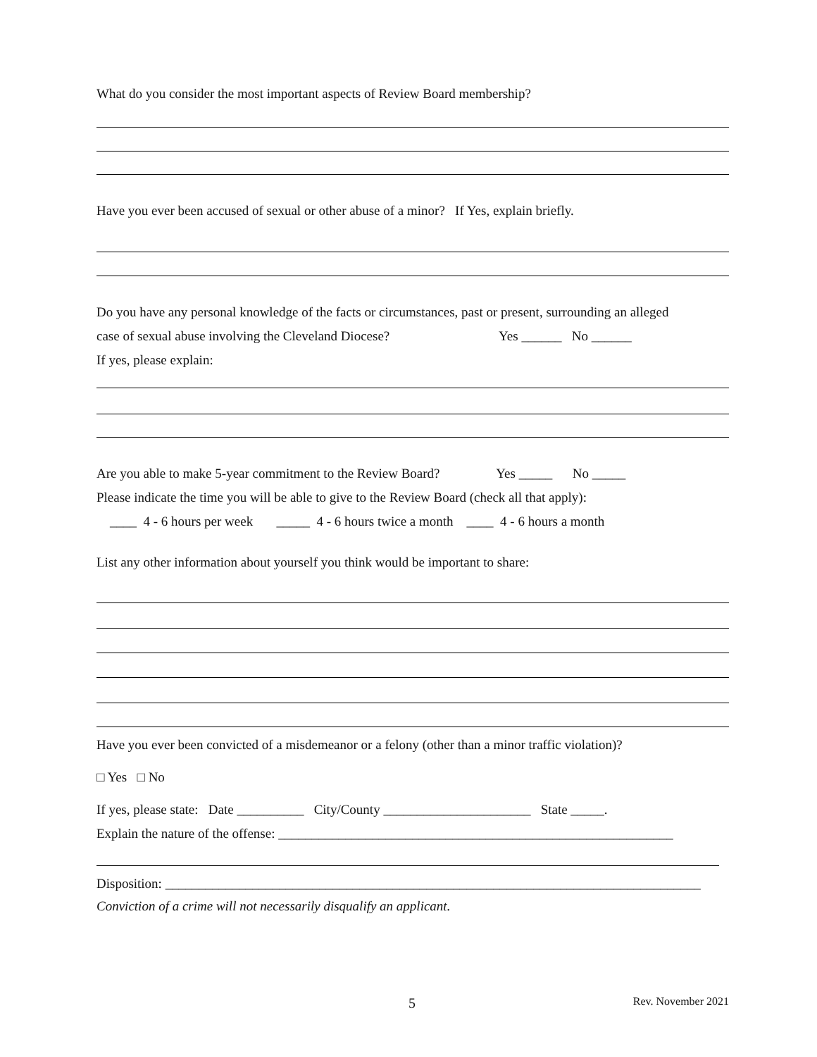What do you consider the most important aspects of Review Board membership?
Have you ever been accused of sexual or other abuse of a minor? If Yes, explain briefly.
Do you have any personal knowledge of the facts or circumstances, past or present, surrounding an alleged
case of sexual abuse involving the Cleveland Diocese? Yes ______ No ______
If yes, please explain:
Are you able to make 5-year commitment to the Review Board? Yes _____ No _____
Please indicate the time you will be able to give to the Review Board (check all that apply):
____ 4 - 6 hours per week _____ 4 - 6 hours twice a month ____ 4 - 6 hours a month
List any other information about yourself you think would be important to share:
Have you ever been convicted of a misdemeanor or a felony (other than a minor traffic violation)?
□ Yes □ No
If yes, please state: Date __________ City/County ______________________ State _____.
Explain the nature of the offense: ___________________________________________________________
Disposition: ________________________________________________________________________________
Conviction of a crime will not necessarily disqualify an applicant.
5 Rev. November 2021